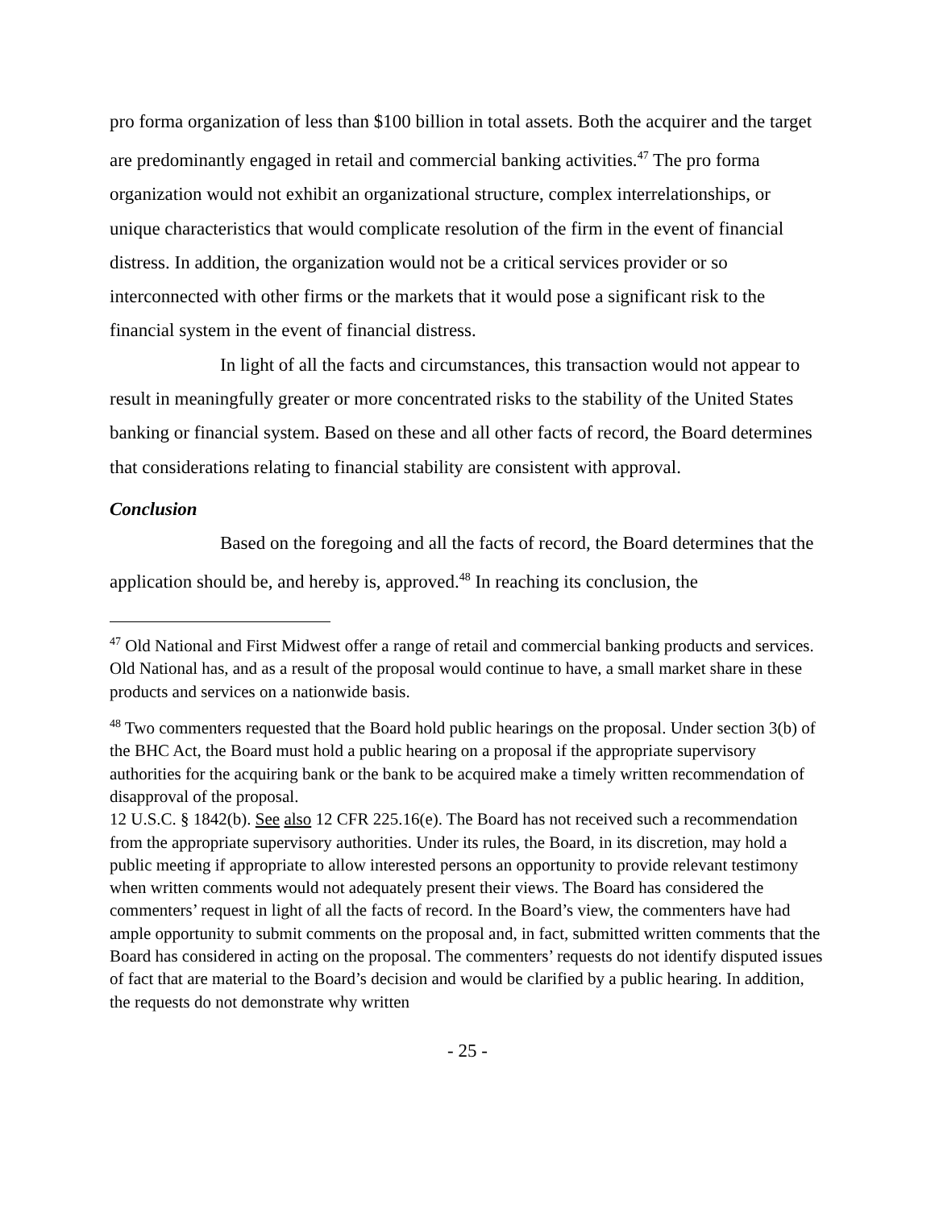pro forma organization of less than $100 billion in total assets. Both the acquirer and the target are predominantly engaged in retail and commercial banking activities.<sup>47</sup> The pro forma organization would not exhibit an organizational structure, complex interrelationships, or unique characteristics that would complicate resolution of the firm in the event of financial distress. In addition, the organization would not be a critical services provider or so interconnected with other firms or the markets that it would pose a significant risk to the financial system in the event of financial distress.
In light of all the facts and circumstances, this transaction would not appear to result in meaningfully greater or more concentrated risks to the stability of the United States banking or financial system. Based on these and all other facts of record, the Board determines that considerations relating to financial stability are consistent with approval.
Conclusion
Based on the foregoing and all the facts of record, the Board determines that the application should be, and hereby is, approved.<sup>48</sup> In reaching its conclusion, the
<sup>47</sup> Old National and First Midwest offer a range of retail and commercial banking products and services. Old National has, and as a result of the proposal would continue to have, a small market share in these products and services on a nationwide basis.
<sup>48</sup> Two commenters requested that the Board hold public hearings on the proposal. Under section 3(b) of the BHC Act, the Board must hold a public hearing on a proposal if the appropriate supervisory authorities for the acquiring bank or the bank to be acquired make a timely written recommendation of disapproval of the proposal.
12 U.S.C. § 1842(b). See also 12 CFR 225.16(e). The Board has not received such a recommendation from the appropriate supervisory authorities. Under its rules, the Board, in its discretion, may hold a public meeting if appropriate to allow interested persons an opportunity to provide relevant testimony when written comments would not adequately present their views. The Board has considered the commenters’ request in light of all the facts of record. In the Board’s view, the commenters have had ample opportunity to submit comments on the proposal and, in fact, submitted written comments that the Board has considered in acting on the proposal. The commenters’ requests do not identify disputed issues of fact that are material to the Board’s decision and would be clarified by a public hearing. In addition, the requests do not demonstrate why written
- 25 -